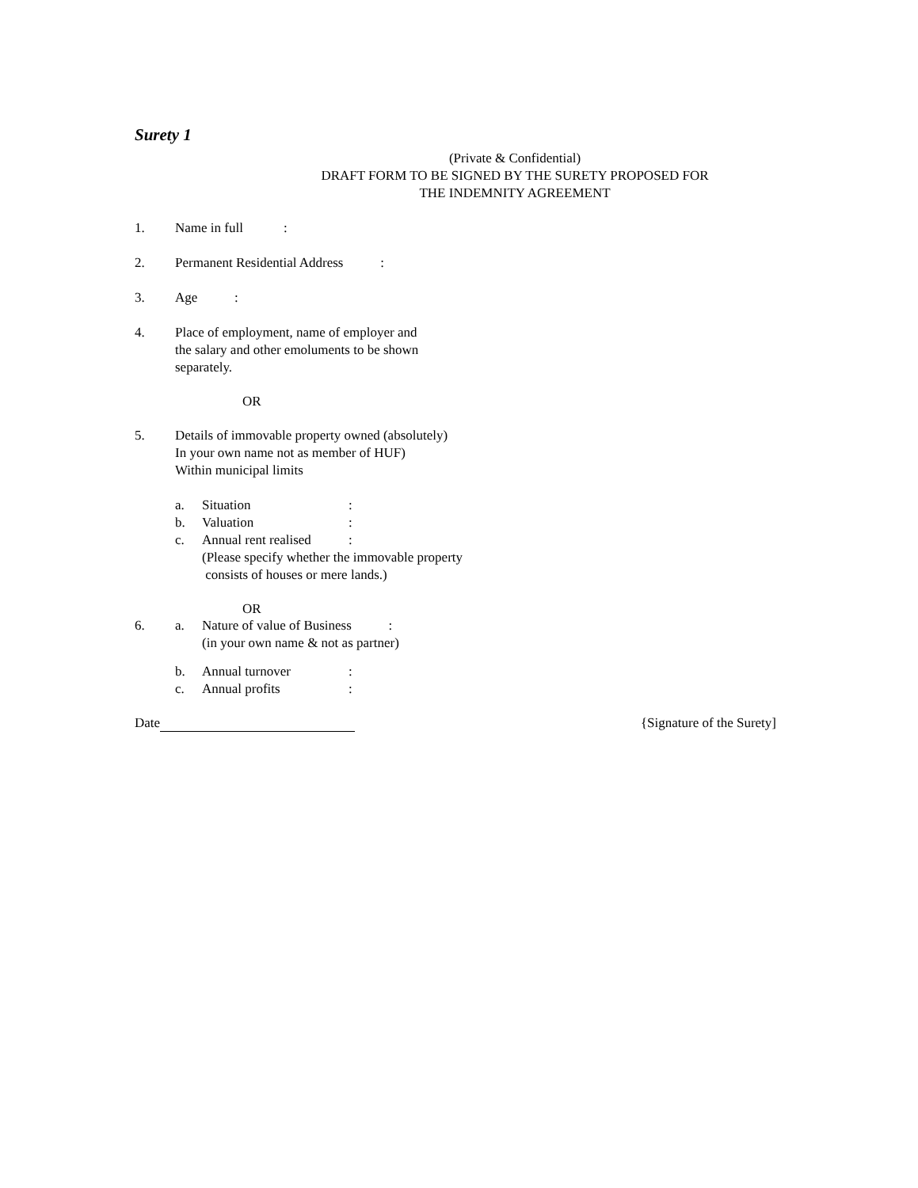Surety 1
(Private & Confidential)
DRAFT FORM TO BE SIGNED BY THE SURETY PROPOSED FOR
THE INDEMNITY AGREEMENT
1. Name in full :
2. Permanent Residential Address :
3. Age :
4. Place of employment, name of employer and
the salary and other emoluments to be shown
separately.
OR
5. Details of immovable property owned (absolutely)
In your own name not as member of HUF)
Within municipal limits
a. Situation:
b. Valuation:
c. Annual rent realised:
(Please specify whether the immovable property
consists of houses or mere lands.)
OR
6. a. Nature of value of Business :
(in your own name & not as partner)
b. Annual turnover:
c. Annual profits:
Date {Signature of the Surety]